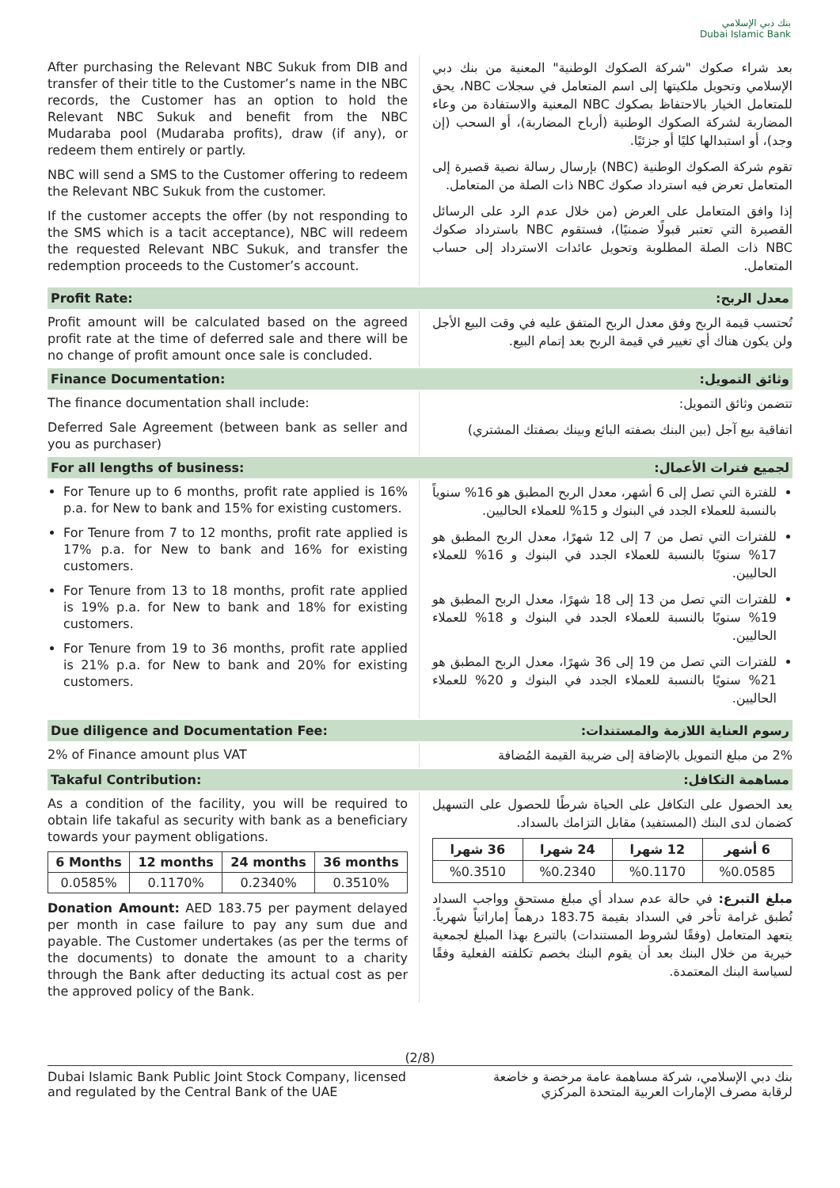بنك دبي الإسلامي
Dubai Islamic Bank
After purchasing the Relevant NBC Sukuk from DIB and transfer of their title to the Customer’s name in the NBC records, the Customer has an option to hold the Relevant NBC Sukuk and benefit from the NBC Mudaraba pool (Mudaraba profits), draw (if any), or redeem them entirely or partly.
NBC will send a SMS to the Customer offering to redeem the Relevant NBC Sukuk from the customer.
If the customer accepts the offer (by not responding to the SMS which is a tacit acceptance), NBC will redeem the requested Relevant NBC Sukuk, and transfer the redemption proceeds to the Customer’s account.
بعد شراء صكوك "شركة الصكوك الوطنية" المعنية من بنك دبي الإسلامي وتحويل ملكيتها إلى اسم المتعامل في سجلات NBC، يحق للمتعامل الخيار بالاحتفاظ بصكوك NBC المعنية والاستفادة من وعاء المضاربة لشركة الصكوك الوطنية (أرباح المضاربة)، أو السحب (إن وجد)، أو استبدالها كليًا أو جزئيًا.
تقوم شركة الصكوك الوطنية (NBC) بإرسال رسالة نصية قصيرة إلى المتعامل تعرض فيه استرداد صكوك NBC ذات الصلة من المتعامل.
إذا وافق المتعامل على العرض (من خلال عدم الرد على الرسائل القصيرة التي تعتبر قبولًا ضمنيًا)، فستقوم NBC باسترداد صكوك NBC ذات الصلة المطلوبة وتحويل عائدات الاسترداد إلى حساب المتعامل.
Profit Rate: معدل الربح:
Profit amount will be calculated based on the agreed profit rate at the time of deferred sale and there will be no change of profit amount once sale is concluded.
تُحتسب قيمة الربح وفق معدل الربح المتفق عليه في وقت البيع الأجل ولن يكون هناك أي تغيير في قيمة الربح بعد إتمام البيع.
Finance Documentation: وثائق التمويل:
The finance documentation shall include:
Deferred Sale Agreement (between bank as seller and you as purchaser)
تتضمن وثائق التمويل:
اتفاقية بيع آجل (بين البنك بصفته البائع وبينك بصفتك المشتري)
For all lengths of business: لجميع فترات الأعمال:
For Tenure up to 6 months, profit rate applied is 16% p.a. for New to bank and 15% for existing customers.
For Tenure from 7 to 12 months, profit rate applied is 17% p.a. for New to bank and 16% for existing customers.
For Tenure from 13 to 18 months, profit rate applied is 19% p.a. for New to bank and 18% for existing customers.
For Tenure from 19 to 36 months, profit rate applied is 21% p.a. for New to bank and 20% for existing customers.
للفترة التي تصل إلى 6 أشهر، معدل الربح المطبق هو 16% سنوياً بالنسبة للعملاء الجدد في البنوك و 15% للعملاء الحاليين.
للفترات التي تصل من 7 إلى 12 شهرًا، معدل الربح المطبق هو 17% سنويًا بالنسبة للعملاء الجدد في البنوك و 16% للعملاء الحاليين.
للفترات التي تصل من 13 إلى 18 شهرًا، معدل الربح المطبق هو 19% سنويًا بالنسبة للعملاء الجدد في البنوك و 18% للعملاء الحاليين.
للفترات التي تصل من 19 إلى 36 شهرًا، معدل الربح المطبق هو 21% سنويًا بالنسبة للعملاء الجدد في البنوك و 20% للعملاء الحاليين.
Due diligence and Documentation Fee:
رسوم العناية اللازمة والمستندات:
2% of Finance amount plus VAT
2% من مبلغ التمويل بالإضافة إلى ضريبة القيمة المُضافة
Takaful Contribution: مساهمة التكافل:
As a condition of the facility, you will be required to obtain life takaful as security with bank as a beneficiary towards your payment obligations.
| 6 Months | 12 months | 24 months | 36 months |
| --- | --- | --- | --- |
| 0.0585% | 0.1170% | 0.2340% | 0.3510% |
Donation Amount: AED 183.75 per payment delayed per month in case failure to pay any sum due and payable. The Customer undertakes (as per the terms of the documents) to donate the amount to a charity through the Bank after deducting its actual cost as per the approved policy of the Bank.
يعد الحصول على التكافل على الحياة شرطًا للحصول على التسهيل كضمان لدى البنك (المستفيد) مقابل التزامك بالسداد.
| 6 أشهر | 12 شهرا | 24 شهرا | 36 شهرا |
| --- | --- | --- | --- |
| %0.0585 | %0.1170 | %0.2340 | %0.3510 |
مبلغ التبرع: في حالة عدم سداد أي مبلغ مستحق وواجب السداد تُطبق غرامة تأخر في السداد بقيمة 183.75 درهماً إماراتياً شهرياً. يتعهد المتعامل (وفقًا لشروط المستندات) بالتبرع بهذا المبلغ لجمعية خيرية من خلال البنك بعد أن يقوم البنك بخصم تكلفته الفعلية وفقًا لسياسة البنك المعتمدة.
(2/8)
Dubai Islamic Bank Public Joint Stock Company, licensed
and regulated by the Central Bank of the UAE
بنك دبي الإسلامي، شركة مساهمة عامة مرخصة و خاضعة
لرقابة مصرف الإمارات العربية المتحدة المركزي